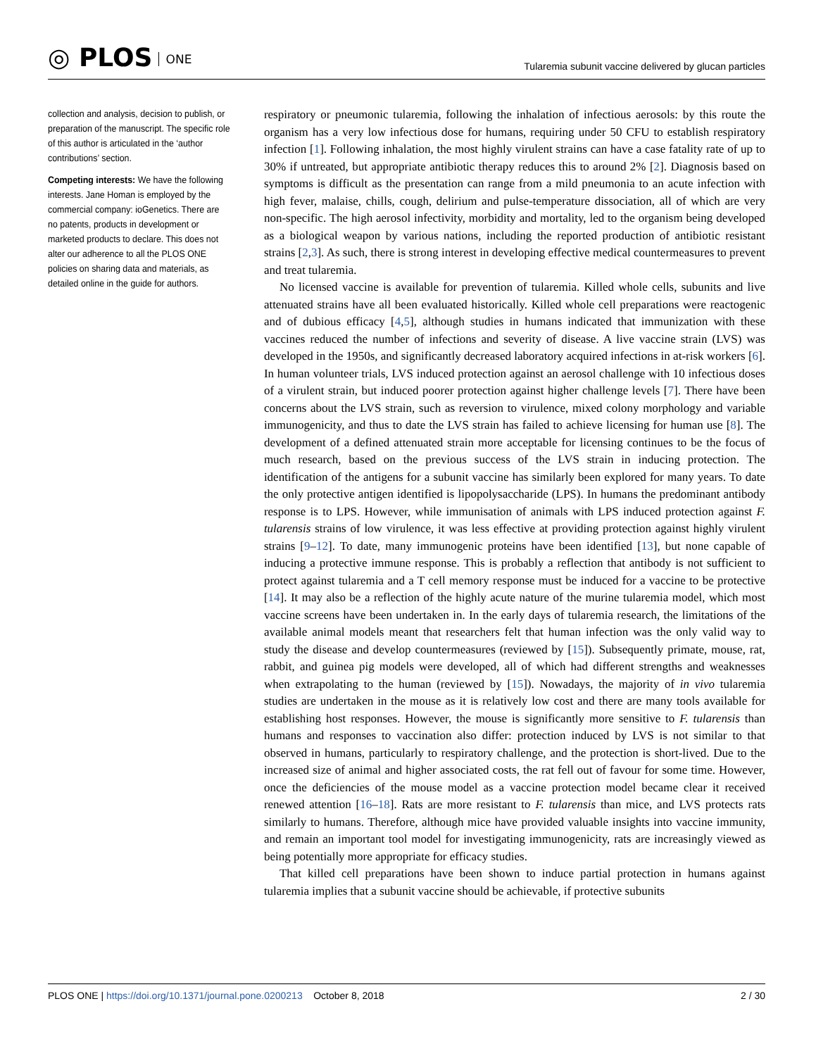◎ PLOS ONE
Tularemia subunit vaccine delivered by glucan particles
collection and analysis, decision to publish, or preparation of the manuscript. The specific role of this author is articulated in the ‘author contributions’ section.
Competing interests: We have the following interests. Jane Homan is employed by the commercial company: ioGenetics. There are no patents, products in development or marketed products to declare. This does not alter our adherence to all the PLOS ONE policies on sharing data and materials, as detailed online in the guide for authors.
respiratory or pneumonic tularemia, following the inhalation of infectious aerosols: by this route the organism has a very low infectious dose for humans, requiring under 50 CFU to establish respiratory infection [1]. Following inhalation, the most highly virulent strains can have a case fatality rate of up to 30% if untreated, but appropriate antibiotic therapy reduces this to around 2% [2]. Diagnosis based on symptoms is difficult as the presentation can range from a mild pneumonia to an acute infection with high fever, malaise, chills, cough, delirium and pulse-temperature dissociation, all of which are very non-specific. The high aerosol infectivity, morbidity and mortality, led to the organism being developed as a biological weapon by various nations, including the reported production of antibiotic resistant strains [2,3]. As such, there is strong interest in developing effective medical countermeasures to prevent and treat tularemia.
No licensed vaccine is available for prevention of tularemia. Killed whole cells, subunits and live attenuated strains have all been evaluated historically. Killed whole cell preparations were reactogenic and of dubious efficacy [4,5], although studies in humans indicated that immunization with these vaccines reduced the number of infections and severity of disease. A live vaccine strain (LVS) was developed in the 1950s, and significantly decreased laboratory acquired infections in at-risk workers [6]. In human volunteer trials, LVS induced protection against an aerosol challenge with 10 infectious doses of a virulent strain, but induced poorer protection against higher challenge levels [7]. There have been concerns about the LVS strain, such as reversion to virulence, mixed colony morphology and variable immunogenicity, and thus to date the LVS strain has failed to achieve licensing for human use [8]. The development of a defined attenuated strain more acceptable for licensing continues to be the focus of much research, based on the previous success of the LVS strain in inducing protection. The identification of the antigens for a subunit vaccine has similarly been explored for many years. To date the only protective antigen identified is lipopolysaccharide (LPS). In humans the predominant antibody response is to LPS. However, while immunisation of animals with LPS induced protection against F. tularensis strains of low virulence, it was less effective at providing protection against highly virulent strains [9–12]. To date, many immunogenic proteins have been identified [13], but none capable of inducing a protective immune response. This is probably a reflection that antibody is not sufficient to protect against tularemia and a T cell memory response must be induced for a vaccine to be protective [14]. It may also be a reflection of the highly acute nature of the murine tularemia model, which most vaccine screens have been undertaken in. In the early days of tularemia research, the limitations of the available animal models meant that researchers felt that human infection was the only valid way to study the disease and develop countermeasures (reviewed by [15]). Subsequently primate, mouse, rat, rabbit, and guinea pig models were developed, all of which had different strengths and weaknesses when extrapolating to the human (reviewed by [15]). Nowadays, the majority of in vivo tularemia studies are undertaken in the mouse as it is relatively low cost and there are many tools available for establishing host responses. However, the mouse is significantly more sensitive to F. tularensis than humans and responses to vaccination also differ: protection induced by LVS is not similar to that observed in humans, particularly to respiratory challenge, and the protection is short-lived. Due to the increased size of animal and higher associated costs, the rat fell out of favour for some time. However, once the deficiencies of the mouse model as a vaccine protection model became clear it received renewed attention [16–18]. Rats are more resistant to F. tularensis than mice, and LVS protects rats similarly to humans. Therefore, although mice have provided valuable insights into vaccine immunity, and remain an important tool model for investigating immunogenicity, rats are increasingly viewed as being potentially more appropriate for efficacy studies.
That killed cell preparations have been shown to induce partial protection in humans against tularemia implies that a subunit vaccine should be achievable, if protective subunits
PLOS ONE | https://doi.org/10.1371/journal.pone.0200213 October 8, 2018
2 / 30